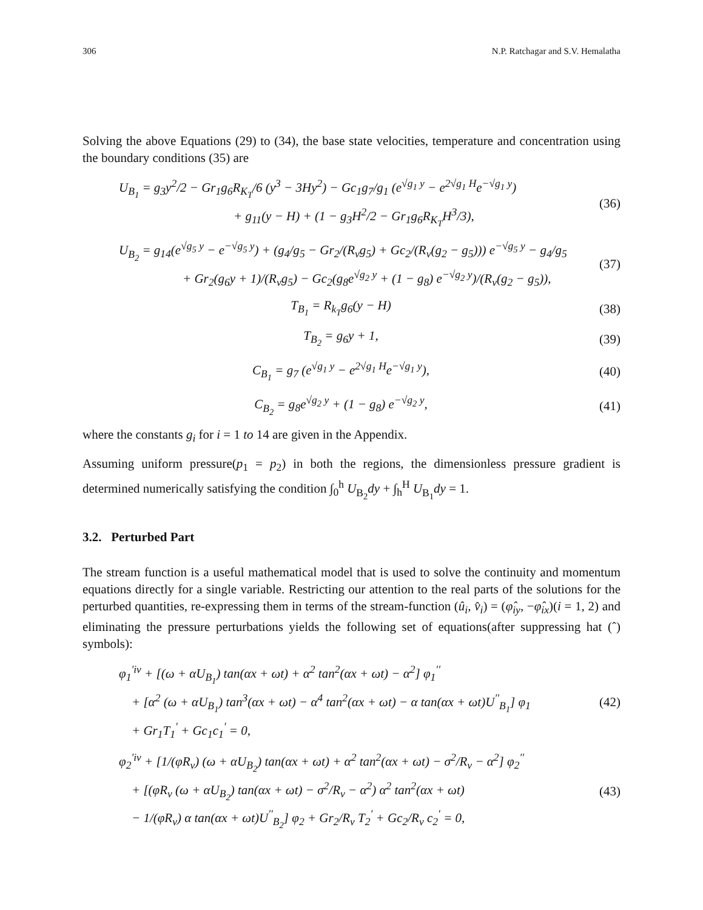306 N.P. Ratchagar and S.V. Hemalatha
Solving the above Equations (29) to (34), the base state velocities, temperature and concentration using the boundary conditions (35) are
U<sub>B<sub>1</sub></sub> = g<sub>3</sub>y<sup>2</sup>/2 − Gr<sub>1</sub>g<sub>6</sub>R<sub>K<sub>T</sub></sub>/6 (y<sup>3</sup> − 3Hy<sup>2</sup>) − Gc<sub>1</sub>g<sub>7</sub>/g<sub>1</sub> (e<sup>√g<sub>1</sub> y</sup> − e<sup>2√g<sub>1</sub> H</sup>e<sup>−√g<sub>1</sub> y</sup>)
+ g<sub>11</sub>(y − H) + (1 − g<sub>3</sub>H<sup>2</sup>/2 − Gr<sub>1</sub>g<sub>6</sub>R<sub>K<sub>T</sub></sub>H<sup>3</sup>/3),
(36)
U<sub>B<sub>2</sub></sub> = g<sub>14</sub>(e<sup>√g<sub>5</sub> y</sup> − e<sup>−√g<sub>5</sub> y</sup>) + (g<sub>4</sub>/g<sub>5</sub> − Gr<sub>2</sub>/(R<sub>ν</sub>g<sub>5</sub>) + Gc<sub>2</sub>/(R<sub>ν</sub>(g<sub>2</sub> − g<sub>5</sub>))) e<sup>−√g<sub>5</sub> y</sup> − g<sub>4</sub>/g<sub>5</sub>
+ Gr<sub>2</sub>(g<sub>6</sub>y + 1)/(R<sub>ν</sub>g<sub>5</sub>) − Gc<sub>2</sub>(g<sub>8</sub>e<sup>√g<sub>2</sub> y</sup> + (1 − g<sub>8</sub>) e<sup>−√g<sub>2</sub> y</sup>)/(R<sub>ν</sub>(g<sub>2</sub> − g<sub>5</sub>)),
(37)
T<sub>B<sub>1</sub></sub> = R<sub>k<sub>T</sub></sub>g<sub>6</sub>(y − H) (38)
T<sub>B<sub>2</sub></sub> = g<sub>6</sub>y + 1, (39)
C<sub>B<sub>1</sub></sub> = g<sub>7</sub> (e<sup>√g<sub>1</sub> y</sup> − e<sup>2√g<sub>1</sub> H</sup>e<sup>−√g<sub>1</sub> y</sup>),
(40)
C<sub>B<sub>2</sub></sub> = g<sub>8</sub>e<sup>√g<sub>2</sub> y</sup> + (1 − g<sub>8</sub>) e<sup>−√g<sub>2</sub> y</sup>,
(41)
where the constants g<sub>i</sub> for i = 1 to 14 are given in the Appendix.
Assuming uniform pressure(p<sub>1</sub> = p<sub>2</sub>) in both the regions, the dimensionless pressure gradient is determined numerically satisfying the condition ∫<sub>0</sub><sup>h</sup> U<sub>B<sub>2</sub></sub>dy + ∫<sub>h</sub><sup>H</sup> U<sub>B<sub>1</sub></sub>dy = 1.
3.2. Perturbed Part
The stream function is a useful mathematical model that is used to solve the continuity and momentum equations directly for a single variable. Restricting our attention to the real parts of the solutions for the perturbed quantities, re-expressing them in terms of the stream-function (û<sub>i</sub>, v̂<sub>i</sub>) = (φ̂<sub>iy</sub>, −φ̂<sub>ix</sub>)(i = 1, 2) and eliminating the pressure perturbations yields the following set of equations(after suppressing hat (ˆ) symbols):
φ<sub>1</sub><sup>′iv</sup> + [(ω + αU<sub>B<sub>1</sub></sub>) tan(αx + ωt) + α<sup>2</sup> tan<sup>2</sup>(αx + ωt) − α<sup>2</sup>] φ<sub>1</sub><sup>′′</sup>
+ [α<sup>2</sup> (ω + αU<sub>B<sub>1</sub></sub>) tan<sup>3</sup>(αx + ωt) − α<sup>4</sup> tan<sup>2</sup>(αx + ωt) − α tan(αx + ωt)U<sup>′′</sup><sub>B<sub>1</sub></sub>] φ<sub>1</sub>
+ Gr<sub>1</sub>T<sub>1</sub><sup>′</sup> + Gc<sub>1</sub>c<sub>1</sub><sup>′</sup> = 0,
(42)
φ<sub>2</sub><sup>′iv</sup> + [1/(φR<sub>ν</sub>) (ω + αU<sub>B<sub>2</sub></sub>) tan(αx + ωt) + α<sup>2</sup> tan<sup>2</sup>(αx + ωt) − σ<sup>2</sup>/R<sub>ν</sub> − α<sup>2</sup>] φ<sub>2</sub><sup>′′</sup>
+ [(φR<sub>ν</sub> (ω + αU<sub>B<sub>2</sub></sub>) tan(αx + ωt) − σ<sup>2</sup>/R<sub>ν</sub> − α<sup>2</sup>) α<sup>2</sup> tan<sup>2</sup>(αx + ωt)
− 1/(φR<sub>ν</sub>) α tan(αx + ωt)U<sup>′′</sup><sub>B<sub>2</sub></sub>] φ<sub>2</sub> + Gr<sub>2</sub>/R<sub>ν</sub> T<sub>2</sub><sup>′</sup> + Gc<sub>2</sub>/R<sub>ν</sub> c<sub>2</sub><sup>′</sup> = 0,
(43)